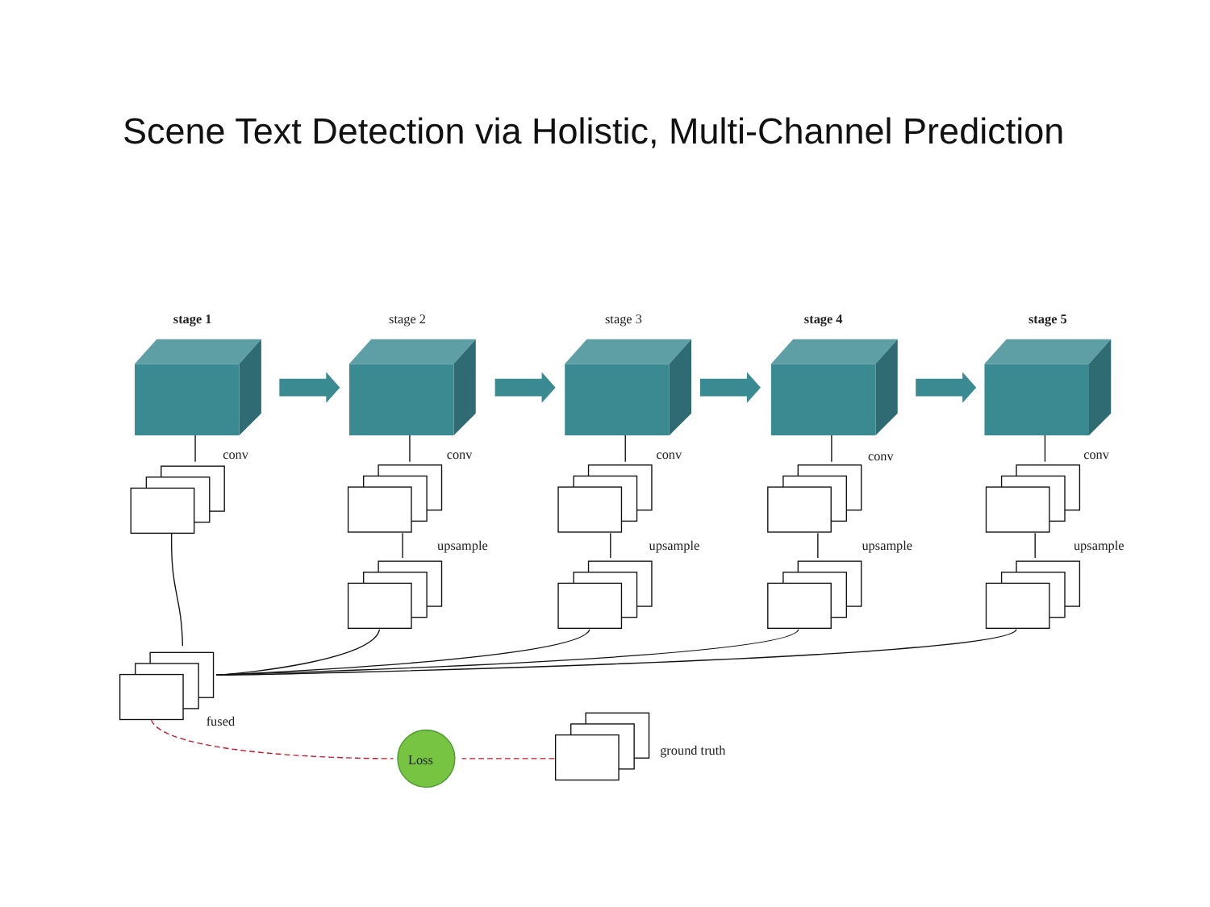Scene Text Detection via Holistic, Multi-Channel Prediction
stage 1
stage 2
stage 3
stage 4
stage 5
conv
conv
conv
conv
conv
upsample
upsample
upsample
upsample
fused
Loss
ground truth